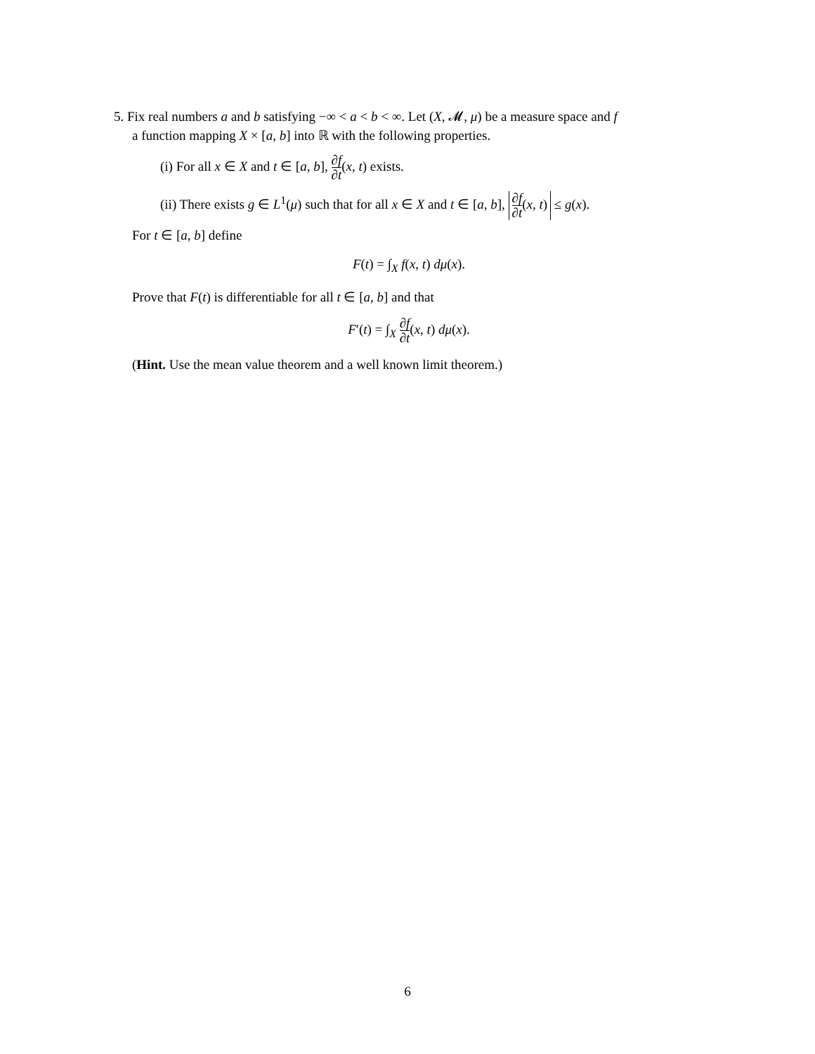5. Fix real numbers a and b satisfying −∞ < a < b < ∞. Let (X, 𝓜, μ) be a measure space and f
a function mapping X × [a, b] into ℝ with the following properties.
(i) For all x ∈ X and t ∈ [a, b], ∂f ∂t(x, t) exists.
(ii) There exists g ∈ L<sup>1</sup>(μ) such that for all x ∈ X and t ∈ [a, b], ∂f ∂t(x, t) ≤ g(x).
For t ∈ [a, b] define
F(t) = ∫<sub>X</sub> f(x, t) dμ(x).
Prove that F(t) is differentiable for all t ∈ [a, b] and that
F′(t) = ∫<sub>X</sub> ∂f ∂t(x, t) dμ(x).
(Hint. Use the mean value theorem and a well known limit theorem.)
6